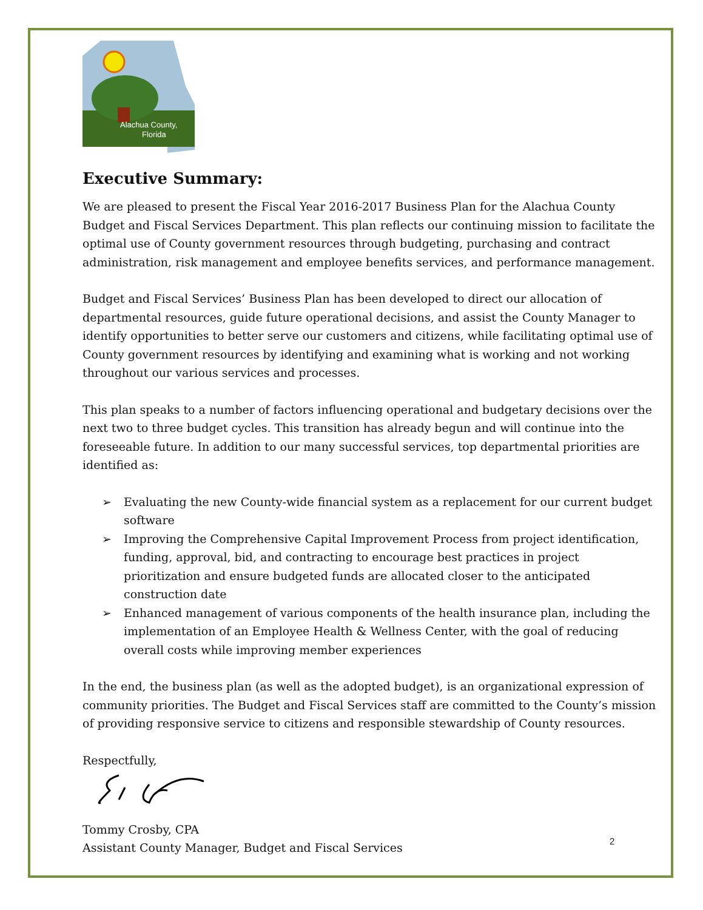Alachua County,
Florida
Executive Summary:
We are pleased to present the Fiscal Year 2016-2017 Business Plan for the Alachua County Budget and Fiscal Services Department. This plan reflects our continuing mission to facilitate the optimal use of County government resources through budgeting, purchasing and contract administration, risk management and employee benefits services, and performance management.
Budget and Fiscal Services’ Business Plan has been developed to direct our allocation of departmental resources, guide future operational decisions, and assist the County Manager to identify opportunities to better serve our customers and citizens, while facilitating optimal use of County government resources by identifying and examining what is working and not working throughout our various services and processes.
This plan speaks to a number of factors influencing operational and budgetary decisions over the next two to three budget cycles. This transition has already begun and will continue into the foreseeable future. In addition to our many successful services, top departmental priorities are identified as:
➢ Evaluating the new County-wide financial system as a replacement for our current budget software
➢ Improving the Comprehensive Capital Improvement Process from project identification, funding, approval, bid, and contracting to encourage best practices in project prioritization and ensure budgeted funds are allocated closer to the anticipated construction date
➢ Enhanced management of various components of the health insurance plan, including the implementation of an Employee Health & Wellness Center, with the goal of reducing overall costs while improving member experiences
In the end, the business plan (as well as the adopted budget), is an organizational expression of community priorities. The Budget and Fiscal Services staff are committed to the County’s mission of providing responsive service to citizens and responsible stewardship of County resources.
Respectfully,
Tommy Crosby, CPA
Assistant County Manager, Budget and Fiscal Services
2